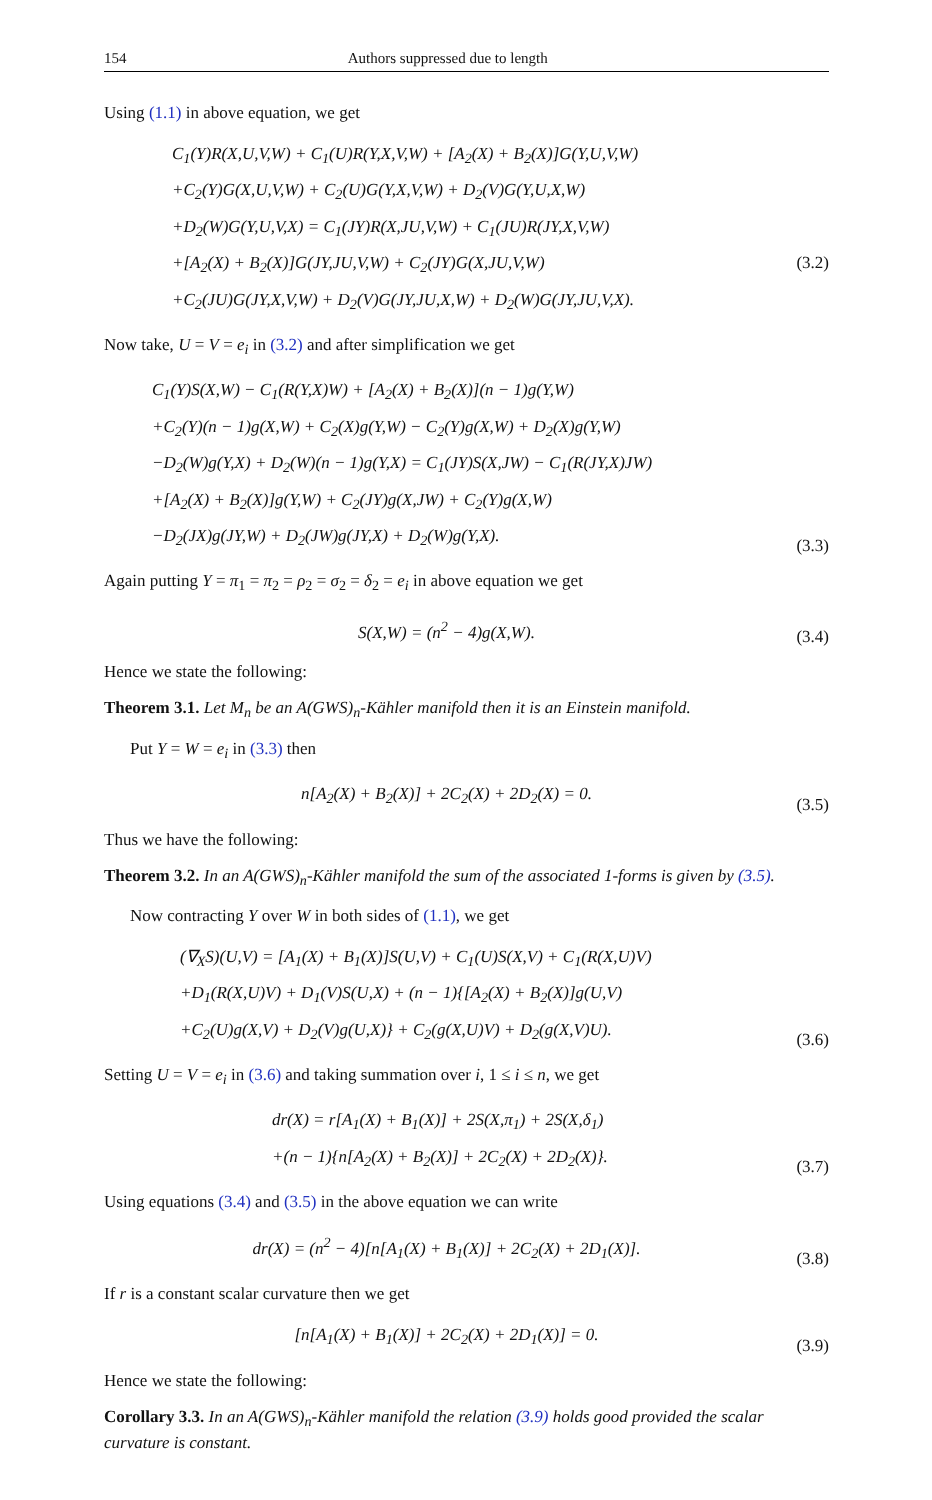154 Authors suppressed due to length
Using (1.1) in above equation, we get
C<sub>1</sub>(Y)R(X,U,V,W) + C<sub>1</sub>(U)R(Y,X,V,W) + [A<sub>2</sub>(X) + B<sub>2</sub>(X)]G(Y,U,V,W)
+C<sub>2</sub>(Y)G(X,U,V,W) + C<sub>2</sub>(U)G(Y,X,V,W) + D<sub>2</sub>(V)G(Y,U,X,W)
+D<sub>2</sub>(W)G(Y,U,V,X) = C<sub>1</sub>(JY)R(X,JU,V,W) + C<sub>1</sub>(JU)R(JY,X,V,W)
+[A<sub>2</sub>(X) + B<sub>2</sub>(X)]G(JY,JU,V,W) + C<sub>2</sub>(JY)G(X,JU,V,W) (3.2)
+C<sub>2</sub>(JU)G(JY,X,V,W) + D<sub>2</sub>(V)G(JY,JU,X,W) + D<sub>2</sub>(W)G(JY,JU,V,X).
Now take, U = V = e<sub>i</sub> in (3.2) and after simplification we get
C<sub>1</sub>(Y)S(X,W) − C<sub>1</sub>(R(Y,X)W) + [A<sub>2</sub>(X) + B<sub>2</sub>(X)](n − 1)g(Y,W)
+C<sub>2</sub>(Y)(n − 1)g(X,W) + C<sub>2</sub>(X)g(Y,W) − C<sub>2</sub>(Y)g(X,W) + D<sub>2</sub>(X)g(Y,W)
−D<sub>2</sub>(W)g(Y,X) + D<sub>2</sub>(W)(n − 1)g(Y,X) = C<sub>1</sub>(JY)S(X,JW) − C<sub>1</sub>(R(JY,X)JW)
+[A<sub>2</sub>(X) + B<sub>2</sub>(X)]g(Y,W) + C<sub>2</sub>(JY)g(X,JW) + C<sub>2</sub>(Y)g(X,W)
−D<sub>2</sub>(JX)g(JY,W) + D<sub>2</sub>(JW)g(JY,X) + D<sub>2</sub>(W)g(Y,X).
(3.3)
Again putting Y = π<sub>1</sub> = π<sub>2</sub> = ρ<sub>2</sub> = σ<sub>2</sub> = δ<sub>2</sub> = e<sub>i</sub> in above equation we get
S(X,W) = (n<sup>2</sup> − 4)g(X,W).
(3.4)
Hence we state the following:
Theorem 3.1. Let M<sub>n</sub> be an A(GWS)<sub>n</sub>-Kähler manifold then it is an Einstein manifold.
Put Y = W = e<sub>i</sub> in (3.3) then
n[A<sub>2</sub>(X) + B<sub>2</sub>(X)] + 2C<sub>2</sub>(X) + 2D<sub>2</sub>(X) = 0.
(3.5)
Thus we have the following:
Theorem 3.2. In an A(GWS)<sub>n</sub>-Kähler manifold the sum of the associated 1-forms is given by (3.5).
Now contracting Y over W in both sides of (1.1), we get
(∇<sub>X</sub>S)(U,V) = [A<sub>1</sub>(X) + B<sub>1</sub>(X)]S(U,V) + C<sub>1</sub>(U)S(X,V) + C<sub>1</sub>(R(X,U)V)
+D<sub>1</sub>(R(X,U)V) + D<sub>1</sub>(V)S(U,X) + (n − 1){[A<sub>2</sub>(X) + B<sub>2</sub>(X)]g(U,V)
+C<sub>2</sub>(U)g(X,V) + D<sub>2</sub>(V)g(U,X)} + C<sub>2</sub>(g(X,U)V) + D<sub>2</sub>(g(X,V)U).
(3.6)
Setting U = V = e<sub>i</sub> in (3.6) and taking summation over i, 1 ≤ i ≤ n, we get
dr(X) = r[A<sub>1</sub>(X) + B<sub>1</sub>(X)] + 2S(X,π<sub>1</sub>) + 2S(X,δ<sub>1</sub>)
+(n − 1){n[A<sub>2</sub>(X) + B<sub>2</sub>(X)] + 2C<sub>2</sub>(X) + 2D<sub>2</sub>(X)}.
(3.7)
Using equations (3.4) and (3.5) in the above equation we can write
dr(X) = (n<sup>2</sup> − 4)[n[A<sub>1</sub>(X) + B<sub>1</sub>(X)] + 2C<sub>2</sub>(X) + 2D<sub>1</sub>(X)].
(3.8)
If r is a constant scalar curvature then we get
[n[A<sub>1</sub>(X) + B<sub>1</sub>(X)] + 2C<sub>2</sub>(X) + 2D<sub>1</sub>(X)] = 0.
(3.9)
Hence we state the following:
Corollary 3.3. In an A(GWS)<sub>n</sub>-Kähler manifold the relation (3.9) holds good provided the scalar curvature is constant.